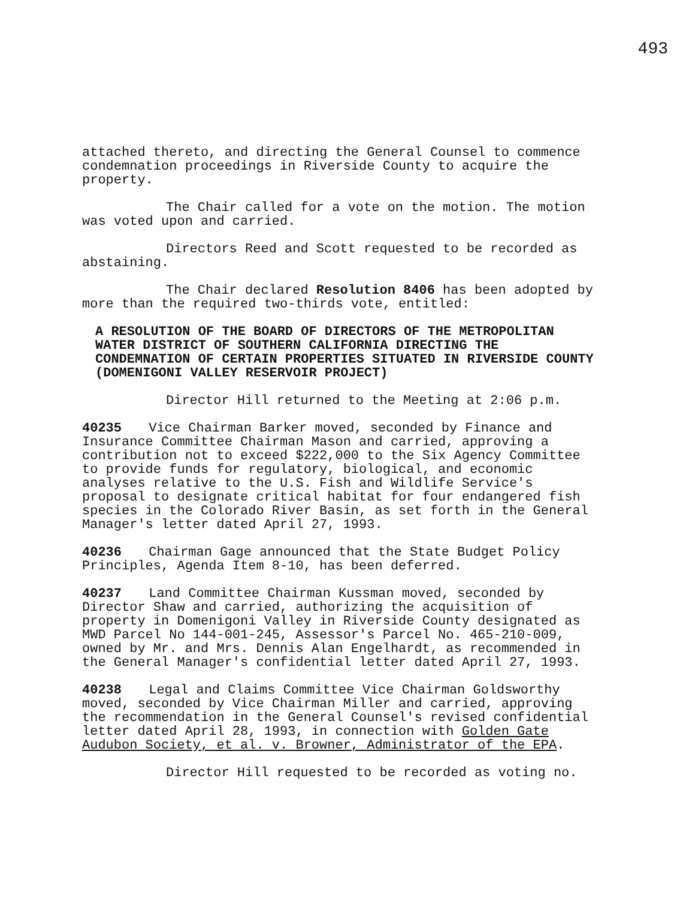493
attached thereto, and directing the General Counsel to commence condemnation proceedings in Riverside County to acquire the property.
The Chair called for a vote on the motion. The motion was voted upon and carried.
Directors Reed and Scott requested to be recorded as abstaining.
The Chair declared Resolution 8406 has been adopted by more than the required two-thirds vote, entitled:
A RESOLUTION OF THE BOARD OF DIRECTORS OF THE METROPOLITAN WATER DISTRICT OF SOUTHERN CALIFORNIA DIRECTING THE CONDEMNATION OF CERTAIN PROPERTIES SITUATED IN RIVERSIDE COUNTY (DOMENIGONI VALLEY RESERVOIR PROJECT)
Director Hill returned to the Meeting at 2:06 p.m.
40235 Vice Chairman Barker moved, seconded by Finance and Insurance Committee Chairman Mason and carried, approving a contribution not to exceed $222,000 to the Six Agency Committee to provide funds for regulatory, biological, and economic analyses relative to the U.S. Fish and Wildlife Service's proposal to designate critical habitat for four endangered fish species in the Colorado River Basin, as set forth in the General Manager's letter dated April 27, 1993.
40236 Chairman Gage announced that the State Budget Policy Principles, Agenda Item 8-10, has been deferred.
40237 Land Committee Chairman Kussman moved, seconded by Director Shaw and carried, authorizing the acquisition of property in Domenigoni Valley in Riverside County designated as MWD Parcel No 144-001-245, Assessor's Parcel No. 465-210-009, owned by Mr. and Mrs. Dennis Alan Engelhardt, as recommended in the General Manager's confidential letter dated April 27, 1993.
40238 Legal and Claims Committee Vice Chairman Goldsworthy moved, seconded by Vice Chairman Miller and carried, approving the recommendation in the General Counsel's revised confidential letter dated April 28, 1993, in connection with Golden Gate Audubon Society, et al. v. Browner, Administrator of the EPA.
Director Hill requested to be recorded as voting no.